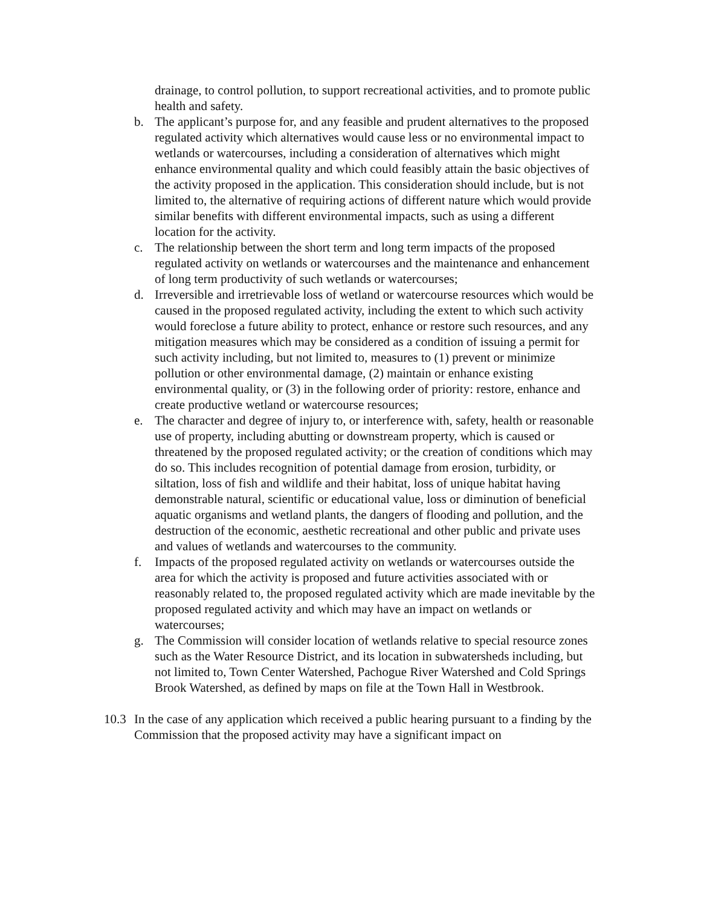drainage, to control pollution, to support recreational activities, and to promote public health and safety.
b. The applicant’s purpose for, and any feasible and prudent alternatives to the proposed regulated activity which alternatives would cause less or no environmental impact to wetlands or watercourses, including a consideration of alternatives which might enhance environmental quality and which could feasibly attain the basic objectives of the activity proposed in the application. This consideration should include, but is not limited to, the alternative of requiring actions of different nature which would provide similar benefits with different environmental impacts, such as using a different location for the activity.
c. The relationship between the short term and long term impacts of the proposed regulated activity on wetlands or watercourses and the maintenance and enhancement of long term productivity of such wetlands or watercourses;
d. Irreversible and irretrievable loss of wetland or watercourse resources which would be caused in the proposed regulated activity, including the extent to which such activity would foreclose a future ability to protect, enhance or restore such resources, and any mitigation measures which may be considered as a condition of issuing a permit for such activity including, but not limited to, measures to (1) prevent or minimize pollution or other environmental damage, (2) maintain or enhance existing environmental quality, or (3) in the following order of priority: restore, enhance and create productive wetland or watercourse resources;
e. The character and degree of injury to, or interference with, safety, health or reasonable use of property, including abutting or downstream property, which is caused or threatened by the proposed regulated activity; or the creation of conditions which may do so. This includes recognition of potential damage from erosion, turbidity, or siltation, loss of fish and wildlife and their habitat, loss of unique habitat having demonstrable natural, scientific or educational value, loss or diminution of beneficial aquatic organisms and wetland plants, the dangers of flooding and pollution, and the destruction of the economic, aesthetic recreational and other public and private uses and values of wetlands and watercourses to the community.
f. Impacts of the proposed regulated activity on wetlands or watercourses outside the area for which the activity is proposed and future activities associated with or reasonably related to, the proposed regulated activity which are made inevitable by the proposed regulated activity and which may have an impact on wetlands or watercourses;
g. The Commission will consider location of wetlands relative to special resource zones such as the Water Resource District, and its location in subwatersheds including, but not limited to, Town Center Watershed, Pachogue River Watershed and Cold Springs Brook Watershed, as defined by maps on file at the Town Hall in Westbrook.
10.3
In the case of any application which received a public hearing pursuant to a finding by the Commission that the proposed activity may have a significant impact on